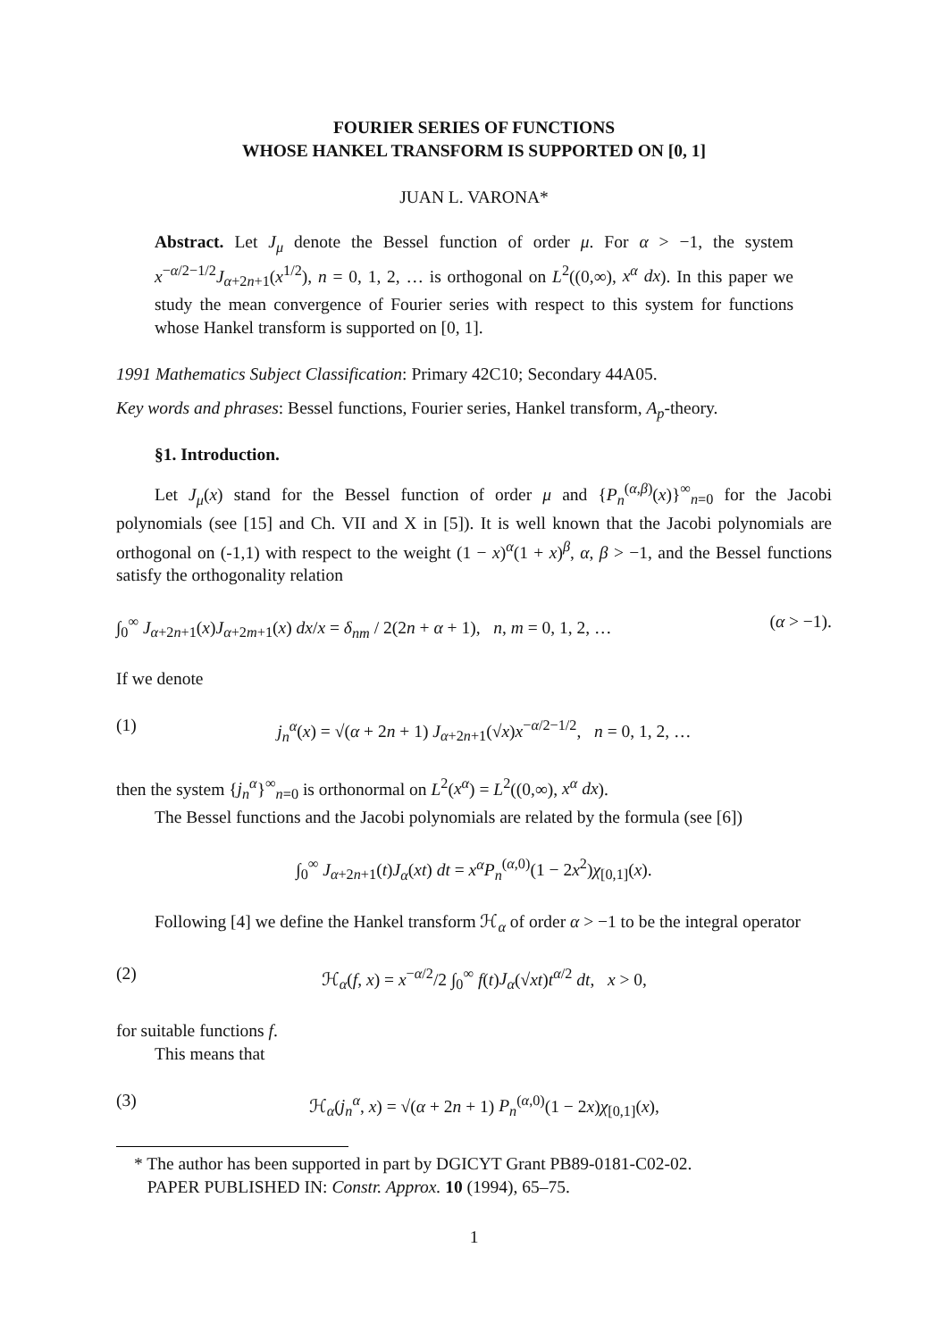FOURIER SERIES OF FUNCTIONS
WHOSE HANKEL TRANSFORM IS SUPPORTED ON [0, 1]
JUAN L. VARONA*
Abstract. Let J<sub>μ</sub> denote the Bessel function of order μ. For α > −1, the system x<sup>−α/2−1/2</sup>J<sub>α+2n+1</sub>(x<sup>1/2</sup>), n = 0, 1, 2, … is orthogonal on L<sup>2</sup>((0,∞), x<sup>α</sup> dx). In this paper we study the mean convergence of Fourier series with respect to this system for functions whose Hankel transform is supported on [0, 1].
1991 Mathematics Subject Classification: Primary 42C10; Secondary 44A05.
Key words and phrases: Bessel functions, Fourier series, Hankel transform, A<sub>p</sub>-theory.
§1. Introduction.
Let J<sub>μ</sub>(x) stand for the Bessel function of order μ and {P<sub>n</sub><sup>(α,β)</sup>(x)}<sup>∞</sup><sub>n=0</sub> for the Jacobi polynomials (see [15] and Ch. VII and X in [5]). It is well known that the Jacobi polynomials are orthogonal on (-1,1) with respect to the weight (1 − x)<sup>α</sup>(1 + x)<sup>β</sup>, α, β > −1, and the Bessel functions satisfy the orthogonality relation
∫<sub>0</sub><sup>∞</sup> J<sub>α+2n+1</sub>(x)J<sub>α+2m+1</sub>(x) dx/x = δ<sub>nm</sub> / 2(2n + α + 1), n, m = 0, 1, 2, … (α > −1).
If we denote
(1) j<sub>n</sub><sup>α</sup>(x) = √(α + 2n + 1) J<sub>α+2n+1</sub>(√x)x<sup>−α/2−1/2</sup>, n = 0, 1, 2, …
then the system {j<sub>n</sub><sup>α</sup>}<sup>∞</sup><sub>n=0</sub> is orthonormal on L<sup>2</sup>(x<sup>α</sup>) = L<sup>2</sup>((0,∞), x<sup>α</sup> dx).
The Bessel functions and the Jacobi polynomials are related by the formula (see [6])
∫<sub>0</sub><sup>∞</sup> J<sub>α+2n+1</sub>(t)J<sub>α</sub>(xt) dt = x<sup>α</sup>P<sub>n</sub><sup>(α,0)</sup>(1 − 2x<sup>2</sup>)χ<sub>[0,1]</sub>(x).
Following [4] we define the Hankel transform ℋ<sub>α</sub> of order α > −1 to be the integral operator
(2) ℋ<sub>α</sub>(f, x) = x<sup>−α/2</sup>/2 ∫<sub>0</sub><sup>∞</sup> f(t)J<sub>α</sub>(√xt)t<sup>α/2</sup> dt, x > 0,
for suitable functions f.
This means that
(3) ℋ<sub>α</sub>(j<sub>n</sub><sup>α</sup>, x) = √(α + 2n + 1) P<sub>n</sub><sup>(α,0)</sup>(1 − 2x)χ<sub>[0,1]</sub>(x),
* The author has been supported in part by DGICYT Grant PB89-0181-C02-02.
PAPER PUBLISHED IN: Constr. Approx. 10 (1994), 65–75.
1